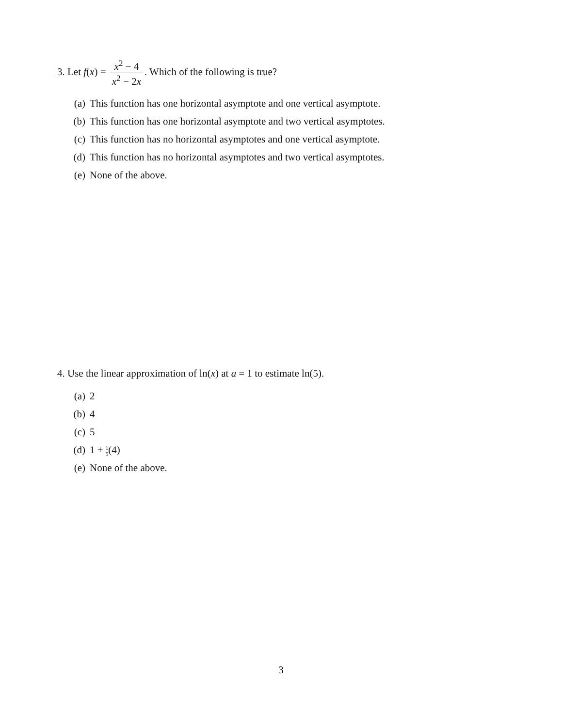3. Let f(x) = x<sup>2</sup> − 4 x<sup>2</sup> − 2x. Which of the following is true?
(a) This function has one horizontal asymptote and one vertical asymptote.
(b) This function has one horizontal asymptote and two vertical asymptotes.
(c) This function has no horizontal asymptotes and one vertical asymptote.
(d) This function has no horizontal asymptotes and two vertical asymptotes.
(e) None of the above.
4. Use the linear approximation of ln(x) at a = 1 to estimate ln(5).
(a) 2
(b) 4
(c) 5
(d) 1 + 1 5(4)
(e) None of the above.
3